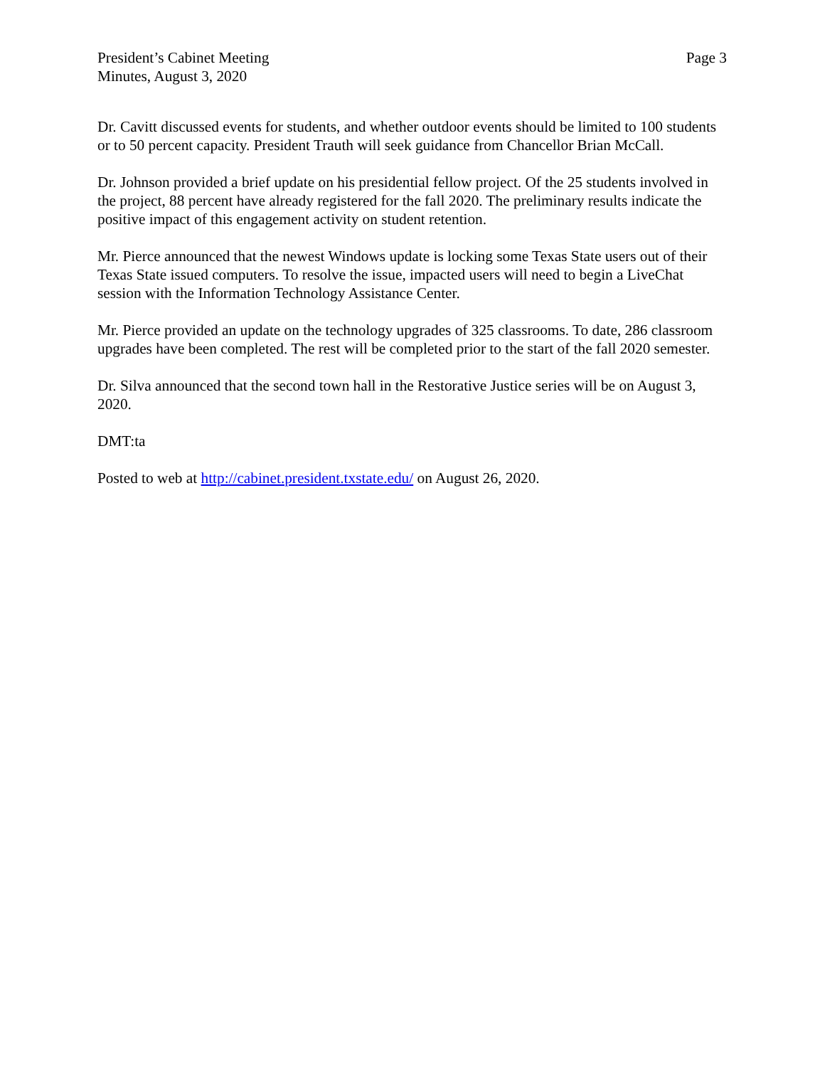President’s Cabinet Meeting
Minutes, August 3, 2020
Page 3
Dr. Cavitt discussed events for students, and whether outdoor events should be limited to 100 students or to 50 percent capacity. President Trauth will seek guidance from Chancellor Brian McCall.
Dr. Johnson provided a brief update on his presidential fellow project. Of the 25 students involved in the project, 88 percent have already registered for the fall 2020. The preliminary results indicate the positive impact of this engagement activity on student retention.
Mr. Pierce announced that the newest Windows update is locking some Texas State users out of their Texas State issued computers. To resolve the issue, impacted users will need to begin a LiveChat session with the Information Technology Assistance Center.
Mr. Pierce provided an update on the technology upgrades of 325 classrooms. To date, 286 classroom upgrades have been completed. The rest will be completed prior to the start of the fall 2020 semester.
Dr. Silva announced that the second town hall in the Restorative Justice series will be on August 3, 2020.
DMT:ta
Posted to web at http://cabinet.president.txstate.edu/ on August 26, 2020.